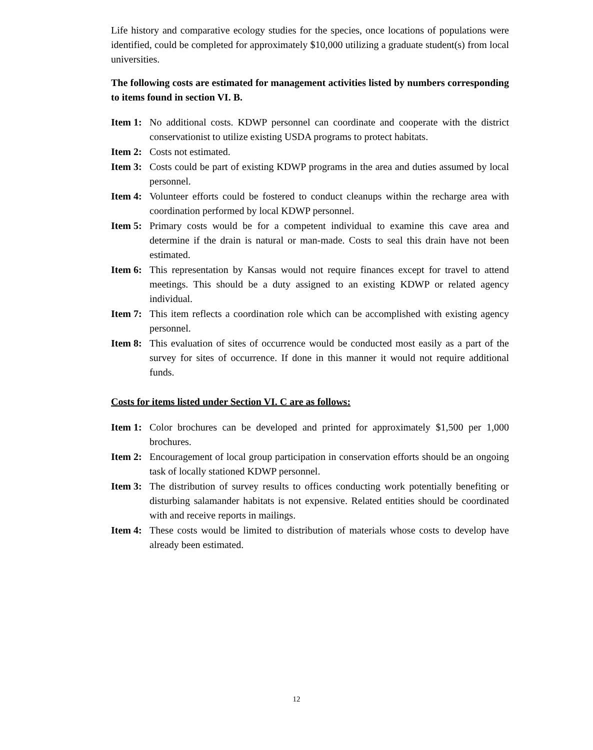Life history and comparative ecology studies for the species, once locations of populations were identified, could be completed for approximately $10,000 utilizing a graduate student(s) from local universities.
The following costs are estimated for management activities listed by numbers corresponding to items found in section VI. B.
Item 1: No additional costs. KDWP personnel can coordinate and cooperate with the district conservationist to utilize existing USDA programs to protect habitats.
Item 2: Costs not estimated.
Item 3: Costs could be part of existing KDWP programs in the area and duties assumed by local personnel.
Item 4: Volunteer efforts could be fostered to conduct cleanups within the recharge area with coordination performed by local KDWP personnel.
Item 5: Primary costs would be for a competent individual to examine this cave area and determine if the drain is natural or man-made. Costs to seal this drain have not been estimated.
Item 6: This representation by Kansas would not require finances except for travel to attend meetings. This should be a duty assigned to an existing KDWP or related agency individual.
Item 7: This item reflects a coordination role which can be accomplished with existing agency personnel.
Item 8: This evaluation of sites of occurrence would be conducted most easily as a part of the survey for sites of occurrence. If done in this manner it would not require additional funds.
Costs for items listed under Section VI. C are as follows:
Item 1: Color brochures can be developed and printed for approximately $1,500 per 1,000 brochures.
Item 2: Encouragement of local group participation in conservation efforts should be an ongoing task of locally stationed KDWP personnel.
Item 3: The distribution of survey results to offices conducting work potentially benefiting or disturbing salamander habitats is not expensive. Related entities should be coordinated with and receive reports in mailings.
Item 4: These costs would be limited to distribution of materials whose costs to develop have already been estimated.
12